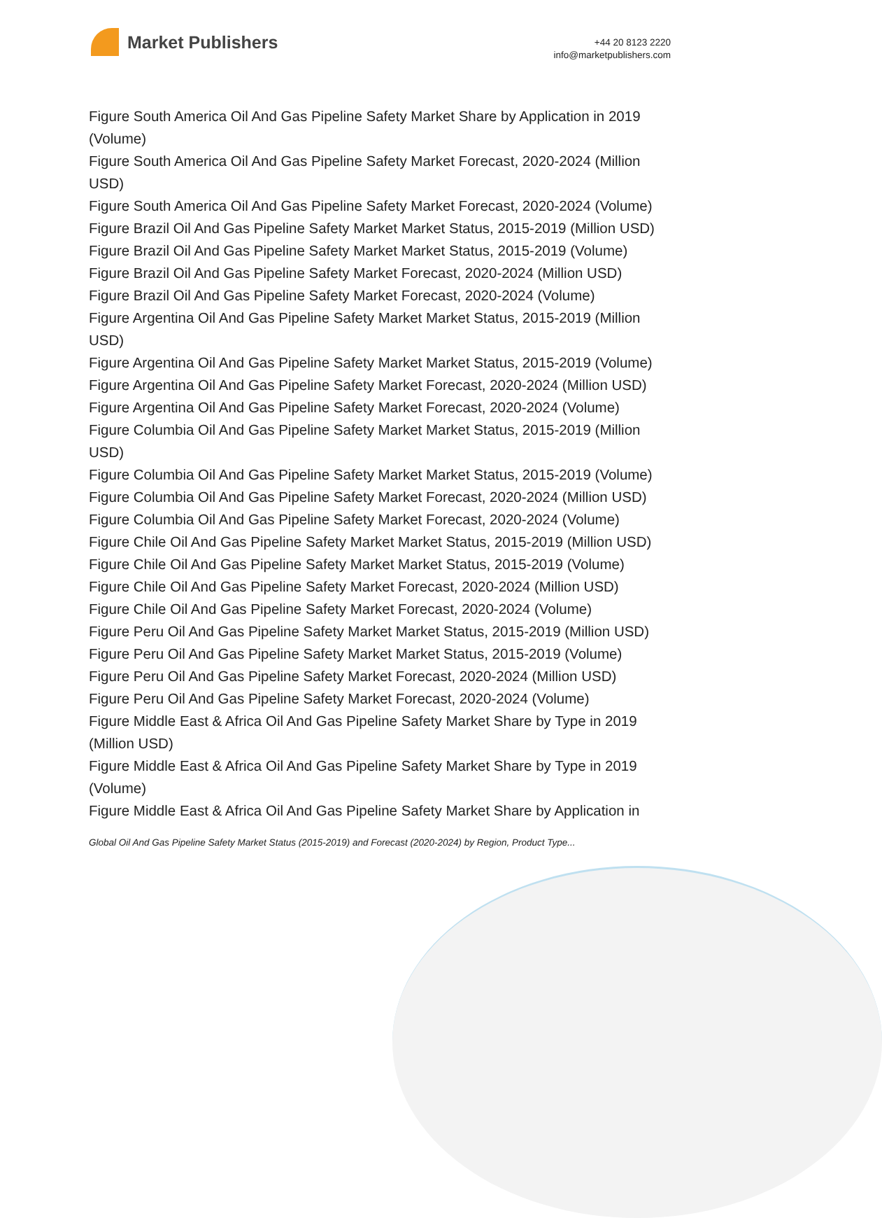Market Publishers
+44 20 8123 2220
info@marketpublishers.com
Figure South America Oil And Gas Pipeline Safety Market Share by Application in 2019 (Volume)
Figure South America Oil And Gas Pipeline Safety Market Forecast, 2020-2024 (Million USD)
Figure South America Oil And Gas Pipeline Safety Market Forecast, 2020-2024 (Volume)
Figure Brazil Oil And Gas Pipeline Safety Market Market Status, 2015-2019 (Million USD)
Figure Brazil Oil And Gas Pipeline Safety Market Market Status, 2015-2019 (Volume)
Figure Brazil Oil And Gas Pipeline Safety Market Forecast, 2020-2024 (Million USD)
Figure Brazil Oil And Gas Pipeline Safety Market Forecast, 2020-2024 (Volume)
Figure Argentina Oil And Gas Pipeline Safety Market Market Status, 2015-2019 (Million USD)
Figure Argentina Oil And Gas Pipeline Safety Market Market Status, 2015-2019 (Volume)
Figure Argentina Oil And Gas Pipeline Safety Market Forecast, 2020-2024 (Million USD)
Figure Argentina Oil And Gas Pipeline Safety Market Forecast, 2020-2024 (Volume)
Figure Columbia Oil And Gas Pipeline Safety Market Market Status, 2015-2019 (Million USD)
Figure Columbia Oil And Gas Pipeline Safety Market Market Status, 2015-2019 (Volume)
Figure Columbia Oil And Gas Pipeline Safety Market Forecast, 2020-2024 (Million USD)
Figure Columbia Oil And Gas Pipeline Safety Market Forecast, 2020-2024 (Volume)
Figure Chile Oil And Gas Pipeline Safety Market Market Status, 2015-2019 (Million USD)
Figure Chile Oil And Gas Pipeline Safety Market Market Status, 2015-2019 (Volume)
Figure Chile Oil And Gas Pipeline Safety Market Forecast, 2020-2024 (Million USD)
Figure Chile Oil And Gas Pipeline Safety Market Forecast, 2020-2024 (Volume)
Figure Peru Oil And Gas Pipeline Safety Market Market Status, 2015-2019 (Million USD)
Figure Peru Oil And Gas Pipeline Safety Market Market Status, 2015-2019 (Volume)
Figure Peru Oil And Gas Pipeline Safety Market Forecast, 2020-2024 (Million USD)
Figure Peru Oil And Gas Pipeline Safety Market Forecast, 2020-2024 (Volume)
Figure Middle East & Africa Oil And Gas Pipeline Safety Market Share by Type in 2019 (Million USD)
Figure Middle East & Africa Oil And Gas Pipeline Safety Market Share by Type in 2019 (Volume)
Figure Middle East & Africa Oil And Gas Pipeline Safety Market Share by Application in
Global Oil And Gas Pipeline Safety Market Status (2015-2019) and Forecast (2020-2024) by Region, Product Type...